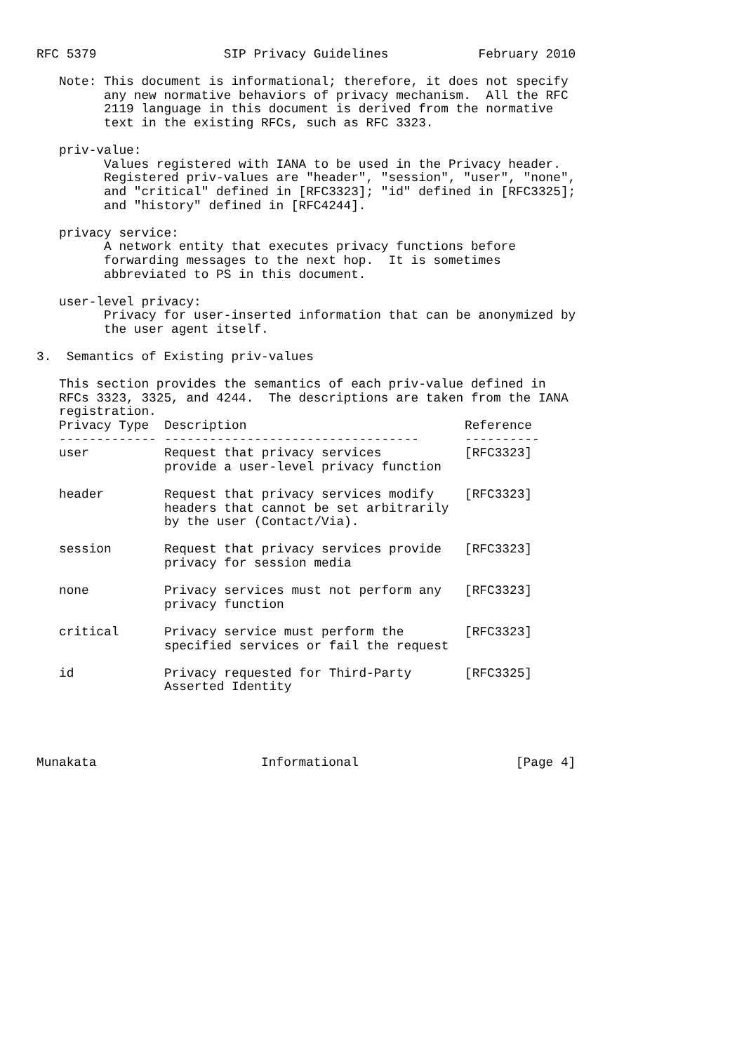RFC 5379                 SIP Privacy Guidelines            February 2010

   Note: This document is informational; therefore, it does not specify
         any new normative behaviors of privacy mechanism.  All the RFC
         2119 language in this document is derived from the normative
         text in the existing RFCs, such as RFC 3323.

   priv-value:
         Values registered with IANA to be used in the Privacy header.
         Registered priv-values are "header", "session", "user", "none",
         and "critical" defined in [RFC3323]; "id" defined in [RFC3325];
         and "history" defined in [RFC4244].

   privacy service:
         A network entity that executes privacy functions before
         forwarding messages to the next hop.  It is sometimes
         abbreviated to PS in this document.

   user-level privacy:
         Privacy for user-inserted information that can be anonymized by
         the user agent itself.

3.  Semantics of Existing priv-values

   This section provides the semantics of each priv-value defined in
   RFCs 3323, 3325, and 4244.  The descriptions are taken from the IANA
   registration.
| Privacy Type | Description | Reference |
| --- | --- | --- |
| ------------- | ---------------------------------- | ---------- |
| user | Request that privacy services provide a user-level privacy function | [RFC3323] |
| header | Request that privacy services modify headers that cannot be set arbitrarily by the user (Contact/Via). | [RFC3323] |
| session | Request that privacy services provide privacy for session media | [RFC3323] |
| none | Privacy services must not perform any privacy function | [RFC3323] |
| critical | Privacy service must perform the specified services or fail the request | [RFC3323] |
| id | Privacy requested for Third-Party Asserted Identity | [RFC3325] |
Munakata                      Informational                     [Page 4]